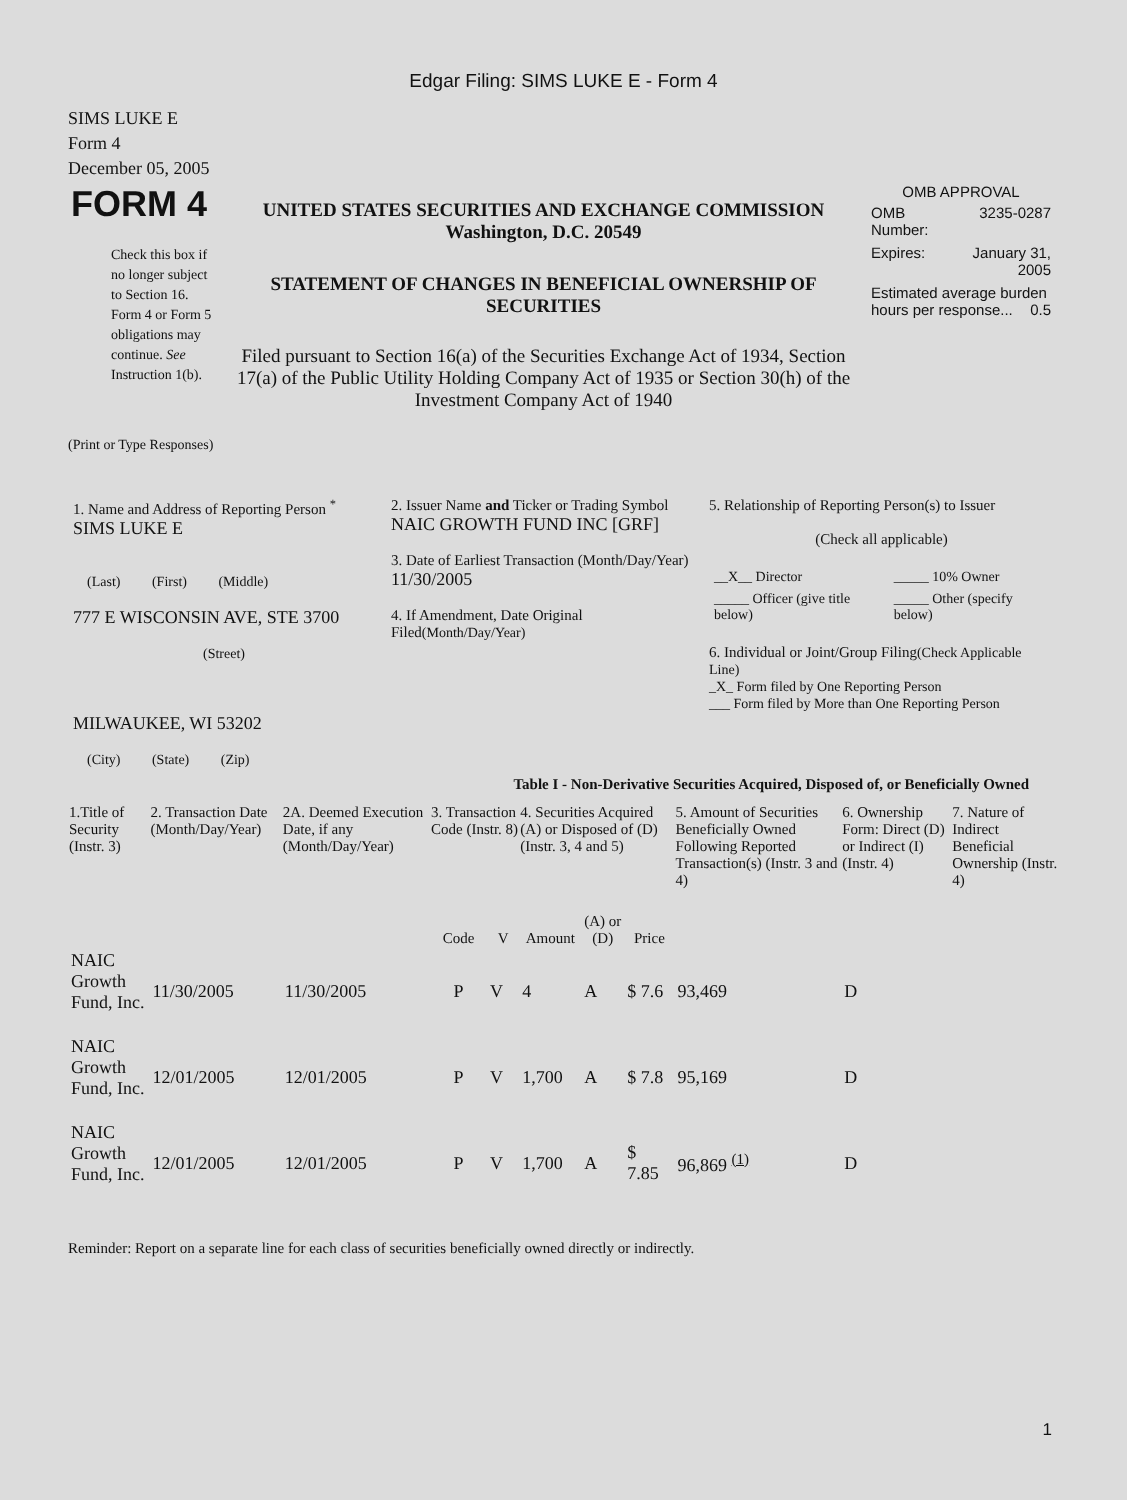Edgar Filing: SIMS LUKE E - Form 4
SIMS LUKE E
Form 4
December 05, 2005
| FORM 4 Check this box if no longer subject to Section 16. Form 4 or Form 5 obligations may continue. See Instruction 1(b). | UNITED STATES SECURITIES AND EXCHANGE COMMISSION Washington, D.C. 20549 STATEMENT OF CHANGES IN BENEFICIAL OWNERSHIP OF SECURITIES Filed pursuant to Section 16(a) of the Securities Exchange Act of 1934, Section 17(a) of the Public Utility Holding Company Act of 1935 or Section 30(h) of the Investment Company Act of 1940 | OMB APPROVAL / OMB Number: / 3235-0287 / / Expires: / January 31, 2005 / / Estimated average burden hours per response... 0.5 / / |
(Print or Type Responses)
| 1. Name and Address of Reporting Person <sup>*</sup> SIMS LUKE E (Last) (First) (Middle) 777 E WISCONSIN AVE, STE 3700 (Street) MILWAUKEE, WI 53202 (City) (State) (Zip) | 2. Issuer Name and Ticker or Trading Symbol NAIC GROWTH FUND INC [GRF] 3. Date of Earliest Transaction (Month/Day/Year) 11/30/2005 4. If Amendment, Date Original Filed (Month/Day/Year) | 5. Relationship of Reporting Person(s) to Issuer (Check all applicable) / __X__ Director / _____ 10% Owner / / _____ Officer (give title below) / _____ Other (specify below) / 6. Individual or Joint/Group Filing (Check Applicable Line) _X_ Form filed by One Reporting Person ___ Form filed by More than One Reporting Person |
Table I - Non-Derivative Securities Acquired, Disposed of, or Beneficially Owned
| 1.Title of Security (Instr. 3) | 2. Transaction Date (Month/Day/Year) | 2A. Deemed Execution Date, if any (Month/Day/Year) | 3. Transaction Code (Instr. 8) | | 4. Securities Acquired (A) or Disposed of (D) (Instr. 3, 4 and 5) | | | 5. Amount of Securities Beneficially Owned Following Reported Transaction(s) (Instr. 3 and 4) | 6. Ownership Form: Direct (D) or Indirect (I) (Instr. 4) | 7. Nature of Indirect Beneficial Ownership (Instr. 4) |
| --- | --- | --- | --- | --- | --- | --- | --- | --- | --- | --- |
| | | | Code | V | Amount | (A) or (D) | Price | | | |
| NAIC Growth Fund, Inc. | 11/30/2005 | 11/30/2005 | P | V | 4 | A | $ 7.6 | 93,469 | D | |
| NAIC Growth Fund, Inc. | 12/01/2005 | 12/01/2005 | P | V | 1,700 | A | $ 7.8 | 95,169 | D | |
| NAIC Growth Fund, Inc. | 12/01/2005 | 12/01/2005 | P | V | 1,700 | A | $ 7.85 | 96,869 <sup>(1)</sup> | D | |
Reminder: Report on a separate line for each class of securities beneficially owned directly or indirectly.
1